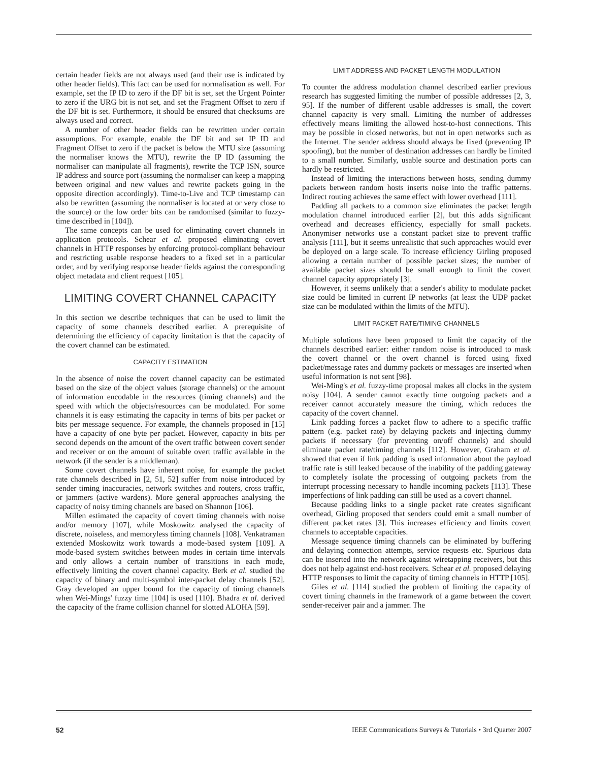certain header fields are not always used (and their use is indicated by other header fields). This fact can be used for normalisation as well. For example, set the IP ID to zero if the DF bit is set, set the Urgent Pointer to zero if the URG bit is not set, and set the Fragment Offset to zero if the DF bit is set. Furthermore, it should be ensured that checksums are always used and correct.
A number of other header fields can be rewritten under certain assumptions. For example, enable the DF bit and set IP ID and Fragment Offset to zero if the packet is below the MTU size (assuming the normaliser knows the MTU), rewrite the IP ID (assuming the normaliser can manipulate all fragments), rewrite the TCP ISN, source IP address and source port (assuming the normaliser can keep a mapping between original and new values and rewrite packets going in the opposite direction accordingly). Time-to-Live and TCP timestamp can also be rewritten (assuming the normaliser is located at or very close to the source) or the low order bits can be randomised (similar to fuzzy-time described in [104]).
The same concepts can be used for eliminating covert channels in application protocols. Schear et al. proposed eliminating covert channels in HTTP responses by enforcing protocol-compliant behaviour and restricting usable response headers to a fixed set in a particular order, and by verifying response header fields against the corresponding object metadata and client request [105].
LIMITING COVERT CHANNEL CAPACITY
In this section we describe techniques that can be used to limit the capacity of some channels described earlier. A prerequisite of determining the efficiency of capacity limitation is that the capacity of the covert channel can be estimated.
CAPACITY ESTIMATION
In the absence of noise the covert channel capacity can be estimated based on the size of the object values (storage channels) or the amount of information encodable in the resources (timing channels) and the speed with which the objects/resources can be modulated. For some channels it is easy estimating the capacity in terms of bits per packet or bits per message sequence. For example, the channels proposed in [15] have a capacity of one byte per packet. However, capacity in bits per second depends on the amount of the overt traffic between covert sender and receiver or on the amount of suitable overt traffic available in the network (if the sender is a middleman).
Some covert channels have inherent noise, for example the packet rate channels described in [2, 51, 52] suffer from noise introduced by sender timing inaccuracies, network switches and routers, cross traffic, or jammers (active wardens). More general approaches analysing the capacity of noisy timing channels are based on Shannon [106].
Millen estimated the capacity of covert timing channels with noise and/or memory [107], while Moskowitz analysed the capacity of discrete, noiseless, and memoryless timing channels [108]. Venkatraman extended Moskowitz work towards a mode-based system [109]. A mode-based system switches between modes in certain time intervals and only allows a certain number of transitions in each mode, effectively limiting the covert channel capacity. Berk et al. studied the capacity of binary and multi-symbol inter-packet delay channels [52]. Gray developed an upper bound for the capacity of timing channels when Wei-Mings' fuzzy time [104] is used [110]. Bhadra et al. derived the capacity of the frame collision channel for slotted ALOHA [59].
LIMIT ADDRESS AND PACKET LENGTH MODULATION
To counter the address modulation channel described earlier previous research has suggested limiting the number of possible addresses [2, 3, 95]. If the number of different usable addresses is small, the covert channel capacity is very small. Limiting the number of addresses effectively means limiting the allowed host-to-host connections. This may be possible in closed networks, but not in open networks such as the Internet. The sender address should always be fixed (preventing IP spoofing), but the number of destination addresses can hardly be limited to a small number. Similarly, usable source and destination ports can hardly be restricted.
Instead of limiting the interactions between hosts, sending dummy packets between random hosts inserts noise into the traffic patterns. Indirect routing achieves the same effect with lower overhead [111].
Padding all packets to a common size eliminates the packet length modulation channel introduced earlier [2], but this adds significant overhead and decreases efficiency, especially for small packets. Anonymiser networks use a constant packet size to prevent traffic analysis [111], but it seems unrealistic that such approaches would ever be deployed on a large scale. To increase efficiency Girling proposed allowing a certain number of possible packet sizes; the number of available packet sizes should be small enough to limit the covert channel capacity appropriately [3].
However, it seems unlikely that a sender's ability to modulate packet size could be limited in current IP networks (at least the UDP packet size can be modulated within the limits of the MTU).
LIMIT PACKET RATE/TIMING CHANNELS
Multiple solutions have been proposed to limit the capacity of the channels described earlier: either random noise is introduced to mask the covert channel or the overt channel is forced using fixed packet/message rates and dummy packets or messages are inserted when useful information is not sent [98].
Wei-Ming's et al. fuzzy-time proposal makes all clocks in the system noisy [104]. A sender cannot exactly time outgoing packets and a receiver cannot accurately measure the timing, which reduces the capacity of the covert channel.
Link padding forces a packet flow to adhere to a specific traffic pattern (e.g. packet rate) by delaying packets and injecting dummy packets if necessary (for preventing on/off channels) and should eliminate packet rate/timing channels [112]. However, Graham et al. showed that even if link padding is used information about the payload traffic rate is still leaked because of the inability of the padding gateway to completely isolate the processing of outgoing packets from the interrupt processing necessary to handle incoming packets [113]. These imperfections of link padding can still be used as a covert channel.
Because padding links to a single packet rate creates significant overhead, Girling proposed that senders could emit a small number of different packet rates [3]. This increases efficiency and limits covert channels to acceptable capacities.
Message sequence timing channels can be eliminated by buffering and delaying connection attempts, service requests etc. Spurious data can be inserted into the network against wiretapping receivers, but this does not help against end-host receivers. Schear et al. proposed delaying HTTP responses to limit the capacity of timing channels in HTTP [105].
Giles et al. [114] studied the problem of limiting the capacity of covert timing channels in the framework of a game between the covert sender-receiver pair and a jammer. The
52 IEEE Communications Surveys & Tutorials • 3rd Quarter 2007